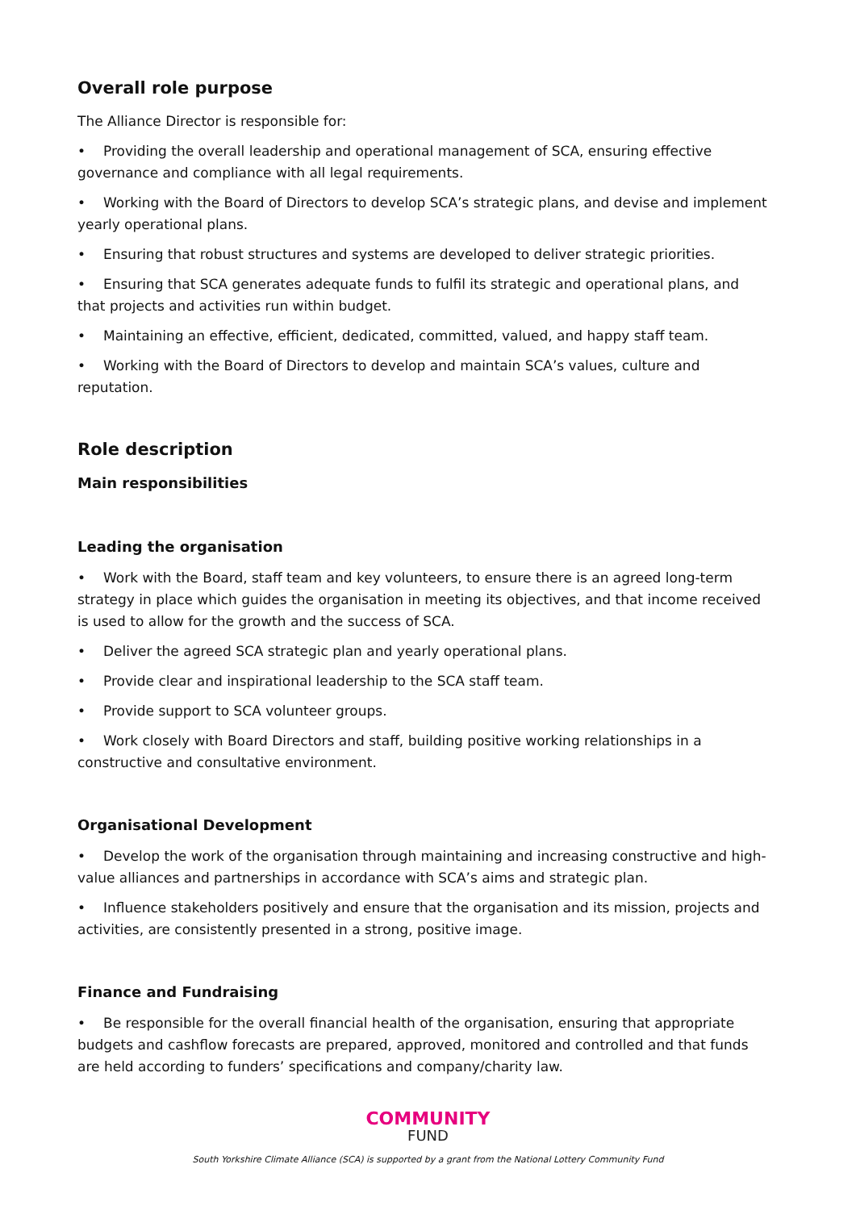Overall role purpose
The Alliance Director is responsible for:
• Providing the overall leadership and operational management of SCA, ensuring effective governance and compliance with all legal requirements.
• Working with the Board of Directors to develop SCA’s strategic plans, and devise and implement yearly operational plans.
• Ensuring that robust structures and systems are developed to deliver strategic priorities.
• Ensuring that SCA generates adequate funds to fulfil its strategic and operational plans, and that projects and activities run within budget.
• Maintaining an effective, efficient, dedicated, committed, valued, and happy staff team.
• Working with the Board of Directors to develop and maintain SCA’s values, culture and reputation.
Role description
Main responsibilities
Leading the organisation
• Work with the Board, staff team and key volunteers, to ensure there is an agreed long-term strategy in place which guides the organisation in meeting its objectives, and that income received is used to allow for the growth and the success of SCA.
• Deliver the agreed SCA strategic plan and yearly operational plans.
• Provide clear and inspirational leadership to the SCA staff team.
• Provide support to SCA volunteer groups.
• Work closely with Board Directors and staff, building positive working relationships in a constructive and consultative environment.
Organisational Development
• Develop the work of the organisation through maintaining and increasing constructive and high-value alliances and partnerships in accordance with SCA’s aims and strategic plan.
• Influence stakeholders positively and ensure that the organisation and its mission, projects and activities, are consistently presented in a strong, positive image.
Finance and Fundraising
• Be responsible for the overall financial health of the organisation, ensuring that appropriate budgets and cashflow forecasts are prepared, approved, monitored and controlled and that funds are held according to funders’ specifications and company/charity law.
COMMUNITY
FUND
South Yorkshire Climate Alliance (SCA) is supported by a grant from the National Lottery Community Fund